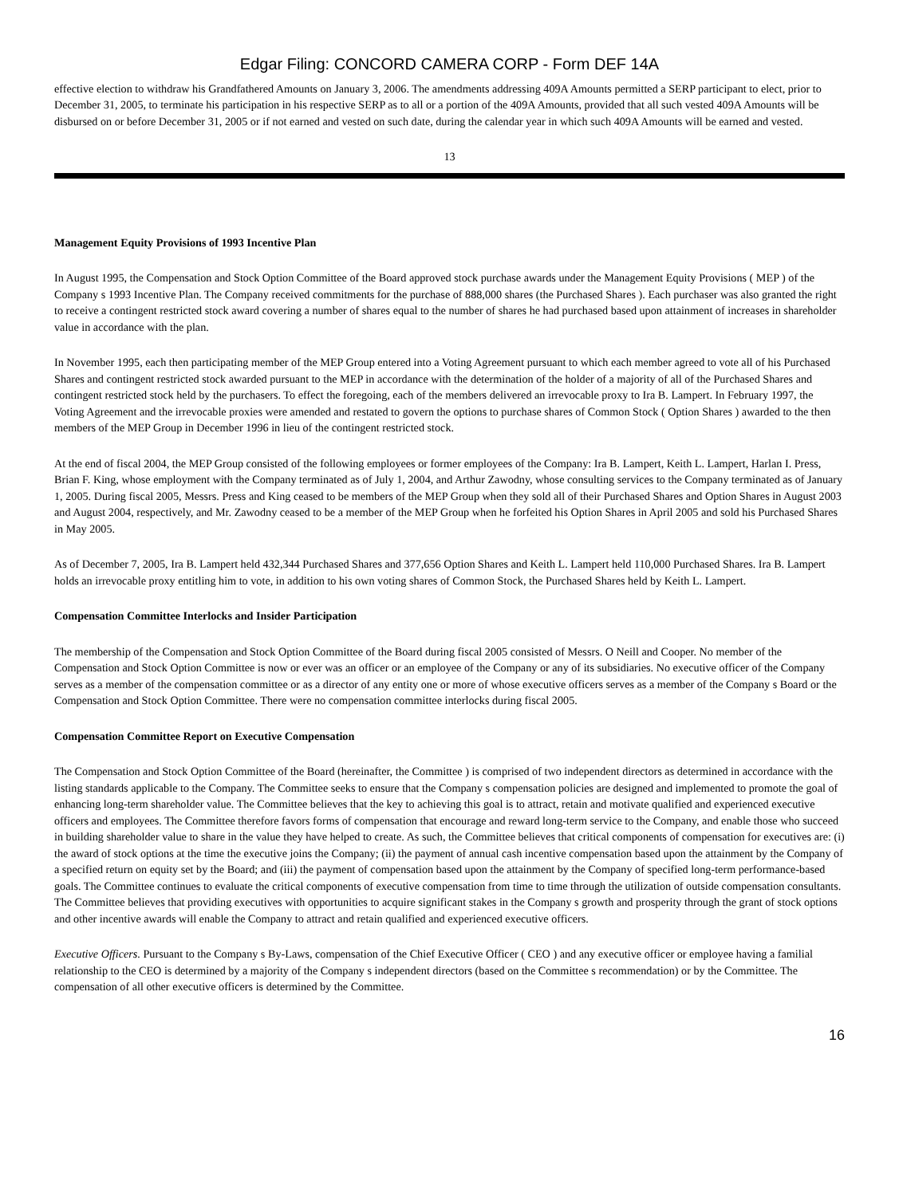Edgar Filing: CONCORD CAMERA CORP - Form DEF 14A
effective election to withdraw his Grandfathered Amounts on January 3, 2006. The amendments addressing 409A Amounts permitted a SERP participant to elect, prior to December 31, 2005, to terminate his participation in his respective SERP as to all or a portion of the 409A Amounts, provided that all such vested 409A Amounts will be disbursed on or before December 31, 2005 or if not earned and vested on such date, during the calendar year in which such 409A Amounts will be earned and vested.
13
Management Equity Provisions of 1993 Incentive Plan
In August 1995, the Compensation and Stock Option Committee of the Board approved stock purchase awards under the Management Equity Provisions ( MEP ) of the Company s 1993 Incentive Plan. The Company received commitments for the purchase of 888,000 shares (the Purchased Shares ). Each purchaser was also granted the right to receive a contingent restricted stock award covering a number of shares equal to the number of shares he had purchased based upon attainment of increases in shareholder value in accordance with the plan.
In November 1995, each then participating member of the MEP Group entered into a Voting Agreement pursuant to which each member agreed to vote all of his Purchased Shares and contingent restricted stock awarded pursuant to the MEP in accordance with the determination of the holder of a majority of all of the Purchased Shares and contingent restricted stock held by the purchasers. To effect the foregoing, each of the members delivered an irrevocable proxy to Ira B. Lampert. In February 1997, the Voting Agreement and the irrevocable proxies were amended and restated to govern the options to purchase shares of Common Stock ( Option Shares ) awarded to the then members of the MEP Group in December 1996 in lieu of the contingent restricted stock.
At the end of fiscal 2004, the MEP Group consisted of the following employees or former employees of the Company: Ira B. Lampert, Keith L. Lampert, Harlan I. Press, Brian F. King, whose employment with the Company terminated as of July 1, 2004, and Arthur Zawodny, whose consulting services to the Company terminated as of January 1, 2005. During fiscal 2005, Messrs. Press and King ceased to be members of the MEP Group when they sold all of their Purchased Shares and Option Shares in August 2003 and August 2004, respectively, and Mr. Zawodny ceased to be a member of the MEP Group when he forfeited his Option Shares in April 2005 and sold his Purchased Shares in May 2005.
As of December 7, 2005, Ira B. Lampert held 432,344 Purchased Shares and 377,656 Option Shares and Keith L. Lampert held 110,000 Purchased Shares. Ira B. Lampert holds an irrevocable proxy entitling him to vote, in addition to his own voting shares of Common Stock, the Purchased Shares held by Keith L. Lampert.
Compensation Committee Interlocks and Insider Participation
The membership of the Compensation and Stock Option Committee of the Board during fiscal 2005 consisted of Messrs. O Neill and Cooper. No member of the Compensation and Stock Option Committee is now or ever was an officer or an employee of the Company or any of its subsidiaries. No executive officer of the Company serves as a member of the compensation committee or as a director of any entity one or more of whose executive officers serves as a member of the Company s Board or the Compensation and Stock Option Committee. There were no compensation committee interlocks during fiscal 2005.
Compensation Committee Report on Executive Compensation
The Compensation and Stock Option Committee of the Board (hereinafter, the Committee ) is comprised of two independent directors as determined in accordance with the listing standards applicable to the Company. The Committee seeks to ensure that the Company s compensation policies are designed and implemented to promote the goal of enhancing long-term shareholder value. The Committee believes that the key to achieving this goal is to attract, retain and motivate qualified and experienced executive officers and employees. The Committee therefore favors forms of compensation that encourage and reward long-term service to the Company, and enable those who succeed in building shareholder value to share in the value they have helped to create. As such, the Committee believes that critical components of compensation for executives are: (i) the award of stock options at the time the executive joins the Company; (ii) the payment of annual cash incentive compensation based upon the attainment by the Company of a specified return on equity set by the Board; and (iii) the payment of compensation based upon the attainment by the Company of specified long-term performance-based goals. The Committee continues to evaluate the critical components of executive compensation from time to time through the utilization of outside compensation consultants. The Committee believes that providing executives with opportunities to acquire significant stakes in the Company s growth and prosperity through the grant of stock options and other incentive awards will enable the Company to attract and retain qualified and experienced executive officers.
Executive Officers. Pursuant to the Company s By-Laws, compensation of the Chief Executive Officer ( CEO ) and any executive officer or employee having a familial relationship to the CEO is determined by a majority of the Company s independent directors (based on the Committee s recommendation) or by the Committee. The compensation of all other executive officers is determined by the Committee.
16